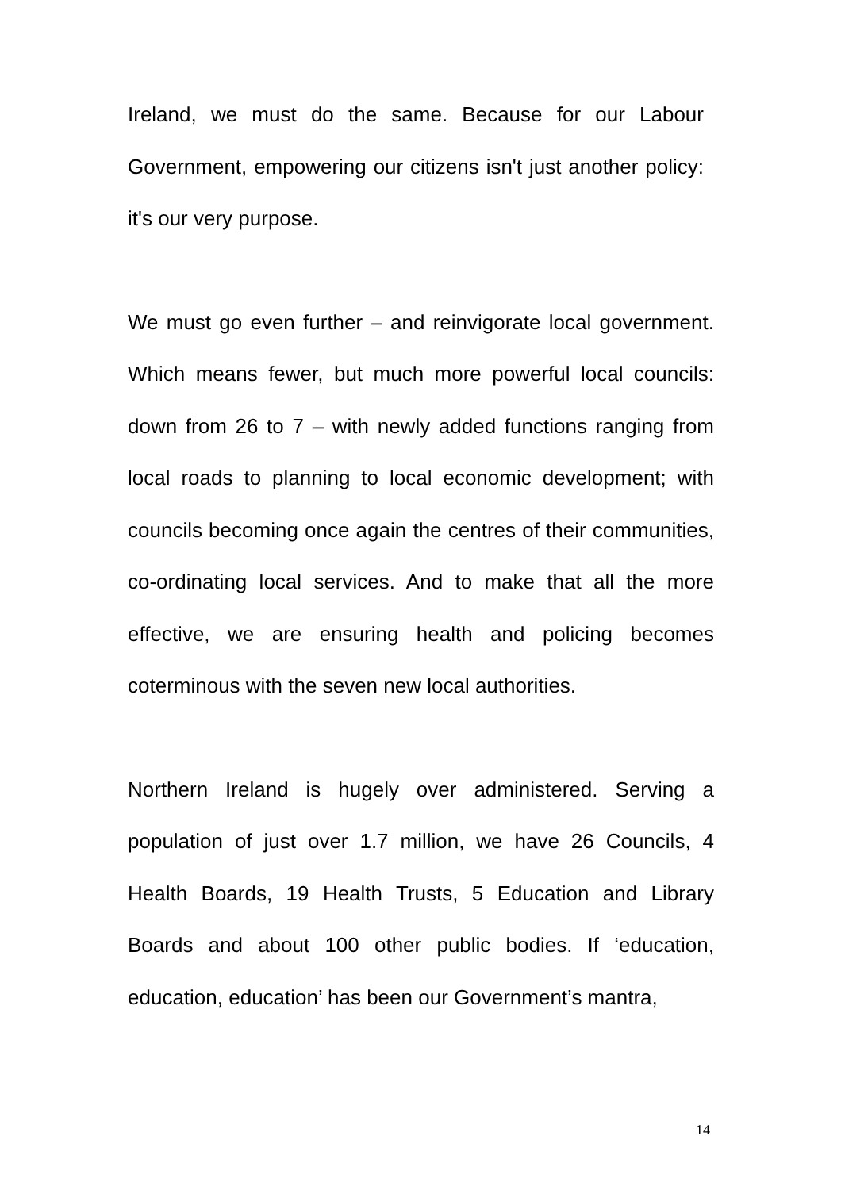Ireland, we must do the same. Because for our Labour Government, empowering our citizens isn't just another policy: it's our very purpose.
We must go even further – and reinvigorate local government. Which means fewer, but much more powerful local councils: down from 26 to 7 – with newly added functions ranging from local roads to planning to local economic development; with councils becoming once again the centres of their communities, co-ordinating local services. And to make that all the more effective, we are ensuring health and policing becomes coterminous with the seven new local authorities.
Northern Ireland is hugely over administered. Serving a population of just over 1.7 million, we have 26 Councils, 4 Health Boards, 19 Health Trusts, 5 Education and Library Boards and about 100 other public bodies. If ‘education, education, education’ has been our Government’s mantra,
14